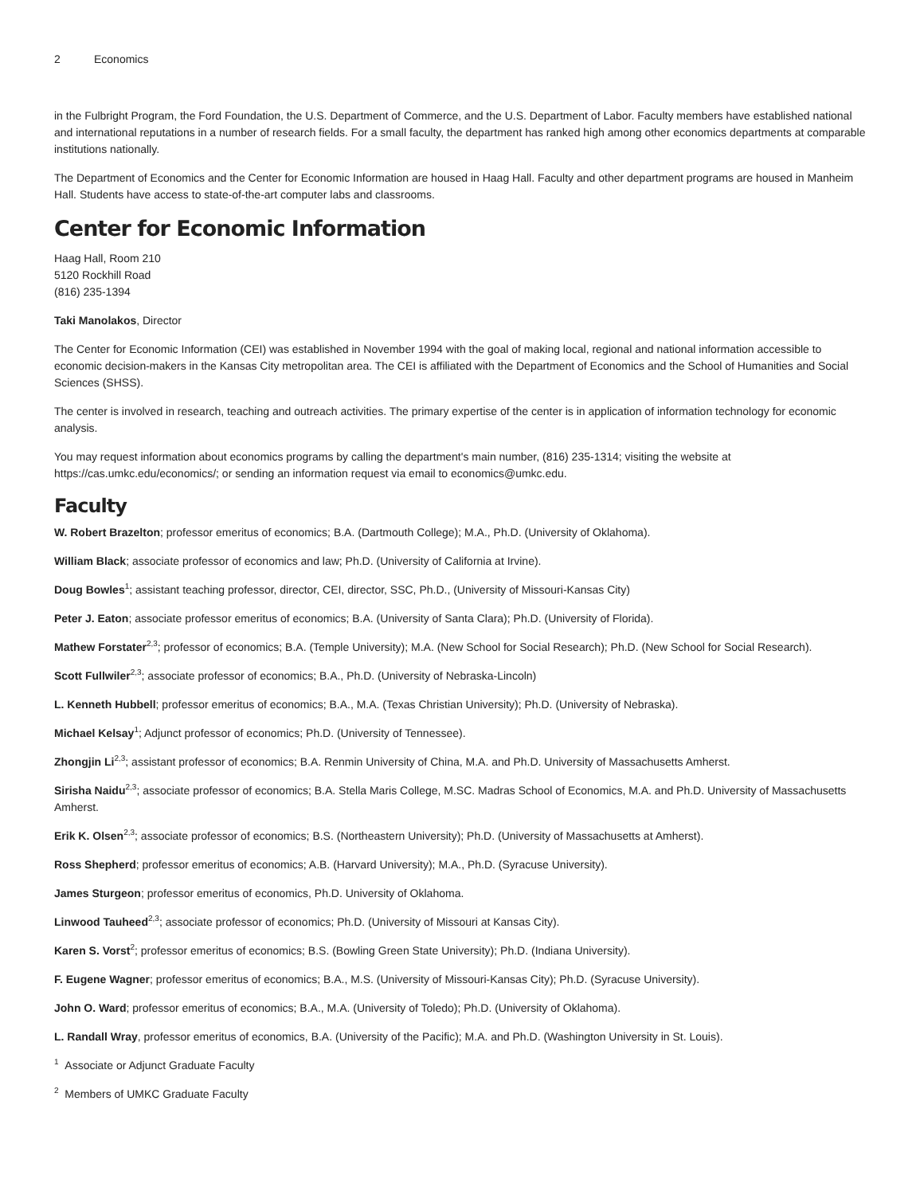2 Economics
in the Fulbright Program, the Ford Foundation, the U.S. Department of Commerce, and the U.S. Department of Labor. Faculty members have established national and international reputations in a number of research fields. For a small faculty, the department has ranked high among other economics departments at comparable institutions nationally.
The Department of Economics and the Center for Economic Information are housed in Haag Hall. Faculty and other department programs are housed in Manheim Hall. Students have access to state-of-the-art computer labs and classrooms.
Center for Economic Information
Haag Hall, Room 210
5120 Rockhill Road
(816) 235-1394
Taki Manolakos, Director
The Center for Economic Information (CEI) was established in November 1994 with the goal of making local, regional and national information accessible to economic decision-makers in the Kansas City metropolitan area. The CEI is affiliated with the Department of Economics and the School of Humanities and Social Sciences (SHSS).
The center is involved in research, teaching and outreach activities. The primary expertise of the center is in application of information technology for economic analysis.
You may request information about economics programs by calling the department's main number, (816) 235-1314; visiting the website at https://cas.umkc.edu/economics/; or sending an information request via email to economics@umkc.edu.
Faculty
W. Robert Brazelton; professor emeritus of economics; B.A. (Dartmouth College); M.A., Ph.D. (University of Oklahoma).
William Black; associate professor of economics and law; Ph.D. (University of California at Irvine).
Doug Bowles<sup>1</sup>; assistant teaching professor, director, CEI, director, SSC, Ph.D., (University of Missouri-Kansas City)
Peter J. Eaton; associate professor emeritus of economics; B.A. (University of Santa Clara); Ph.D. (University of Florida).
Mathew Forstater<sup>2,3</sup>; professor of economics; B.A. (Temple University); M.A. (New School for Social Research); Ph.D. (New School for Social Research).
Scott Fullwiler<sup>2,3</sup>; associate professor of economics; B.A., Ph.D. (University of Nebraska-Lincoln)
L. Kenneth Hubbell; professor emeritus of economics; B.A., M.A. (Texas Christian University); Ph.D. (University of Nebraska).
Michael Kelsay<sup>1</sup>; Adjunct professor of economics; Ph.D. (University of Tennessee).
Zhongjin Li<sup>2,3</sup>; assistant professor of economics; B.A. Renmin University of China, M.A. and Ph.D. University of Massachusetts Amherst.
Sirisha Naidu<sup>2,3</sup>; associate professor of economics; B.A. Stella Maris College, M.SC. Madras School of Economics, M.A. and Ph.D. University of Massachusetts Amherst.
Erik K. Olsen<sup>2,3</sup>; associate professor of economics; B.S. (Northeastern University); Ph.D. (University of Massachusetts at Amherst).
Ross Shepherd; professor emeritus of economics; A.B. (Harvard University); M.A., Ph.D. (Syracuse University).
James Sturgeon; professor emeritus of economics, Ph.D. University of Oklahoma.
Linwood Tauheed<sup>2,3</sup>; associate professor of economics; Ph.D. (University of Missouri at Kansas City).
Karen S. Vorst<sup>2</sup>; professor emeritus of economics; B.S. (Bowling Green State University); Ph.D. (Indiana University).
F. Eugene Wagner; professor emeritus of economics; B.A., M.S. (University of Missouri-Kansas City); Ph.D. (Syracuse University).
John O. Ward; professor emeritus of economics; B.A., M.A. (University of Toledo); Ph.D. (University of Oklahoma).
L. Randall Wray, professor emeritus of economics, B.A. (University of the Pacific); M.A. and Ph.D. (Washington University in St. Louis).
<sup>1</sup> Associate or Adjunct Graduate Faculty
<sup>2</sup> Members of UMKC Graduate Faculty